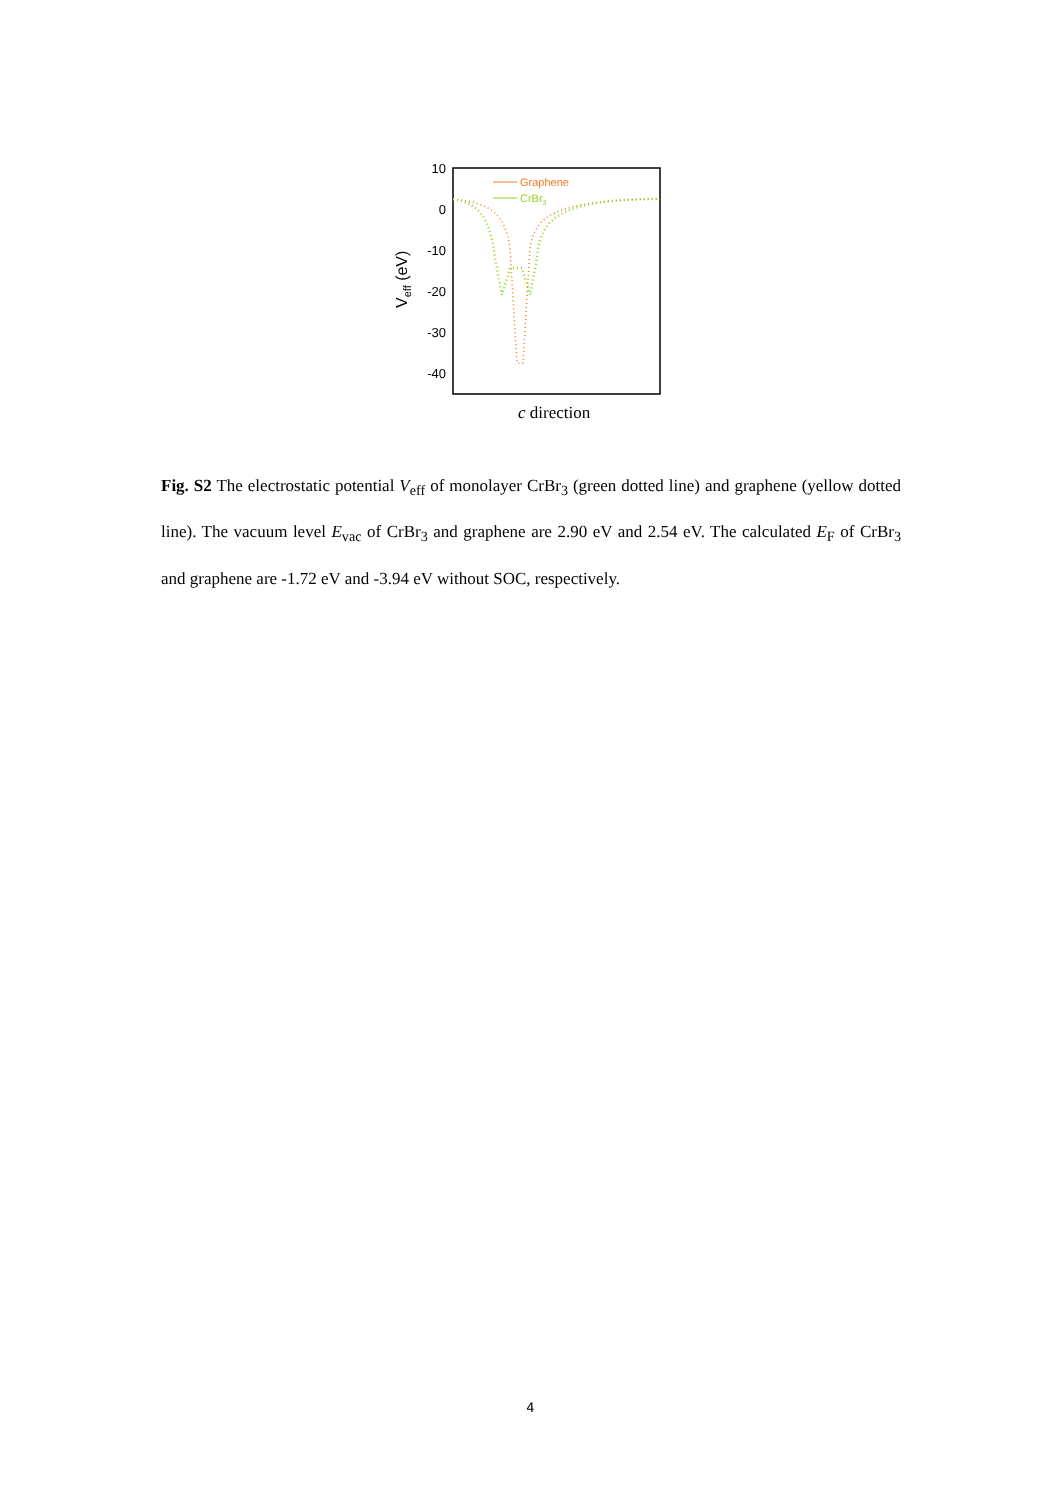10
0
-10
-20
-30
-40
Veff (eV)
Graphene
CrBr3
c direction
Fig. S2 The electrostatic potential V<sub>eff</sub> of monolayer CrBr<sub>3</sub> (green dotted line) and graphene (yellow dotted line). The vacuum level E<sub>vac</sub> of CrBr<sub>3</sub> and graphene are 2.90 eV and 2.54 eV. The calculated E<sub>F</sub> of CrBr<sub>3</sub> and graphene are -1.72 eV and -3.94 eV without SOC, respectively.
4